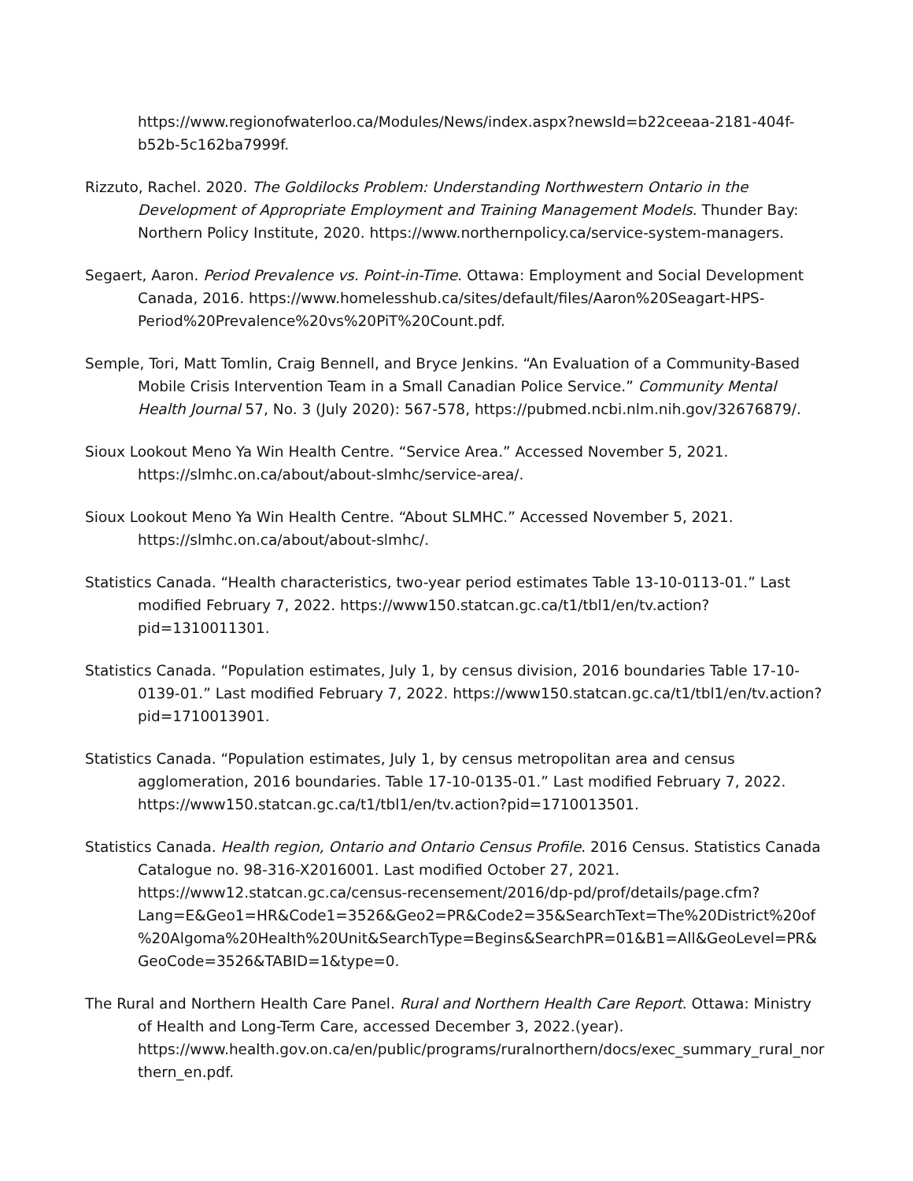https://www.regionofwaterloo.ca/Modules/News/index.aspx?newsId=b22ceeaa-2181-404f-b52b-5c162ba7999f.
Rizzuto, Rachel. 2020. The Goldilocks Problem: Understanding Northwestern Ontario in the Development of Appropriate Employment and Training Management Models. Thunder Bay: Northern Policy Institute, 2020. https://www.northernpolicy.ca/service-system-managers.
Segaert, Aaron. Period Prevalence vs. Point-in-Time. Ottawa: Employment and Social Development Canada, 2016. https://www.homelesshub.ca/sites/default/files/Aaron%20Seagart-HPS-Period%20Prevalence%20vs%20PiT%20Count.pdf.
Semple, Tori, Matt Tomlin, Craig Bennell, and Bryce Jenkins. “An Evaluation of a Community-Based Mobile Crisis Intervention Team in a Small Canadian Police Service.” Community Mental Health Journal 57, No. 3 (July 2020): 567-578, https://pubmed.ncbi.nlm.nih.gov/32676879/.
Sioux Lookout Meno Ya Win Health Centre. “Service Area.” Accessed November 5, 2021. https://slmhc.on.ca/about/about-slmhc/service-area/.
Sioux Lookout Meno Ya Win Health Centre. “About SLMHC.” Accessed November 5, 2021. https://slmhc.on.ca/about/about-slmhc/.
Statistics Canada. “Health characteristics, two-year period estimates Table 13-10-0113-01.” Last modified February 7, 2022. https://www150.statcan.gc.ca/t1/tbl1/en/tv.action?pid=1310011301.
Statistics Canada. “Population estimates, July 1, by census division, 2016 boundaries Table 17-10-0139-01.” Last modified February 7, 2022. https://www150.statcan.gc.ca/t1/tbl1/en/tv.action?pid=1710013901.
Statistics Canada. “Population estimates, July 1, by census metropolitan area and census agglomeration, 2016 boundaries. Table 17-10-0135-01.” Last modified February 7, 2022. https://www150.statcan.gc.ca/t1/tbl1/en/tv.action?pid=1710013501.
Statistics Canada. Health region, Ontario and Ontario Census Profile. 2016 Census. Statistics Canada Catalogue no. 98-316-X2016001. Last modified October 27, 2021. https://www12.statcan.gc.ca/census-recensement/2016/dp-pd/prof/details/page.cfm?Lang=E&Geo1=HR&Code1=3526&Geo2=PR&Code2=35&SearchText=The%20District%20of%20Algoma%20Health%20Unit&SearchType=Begins&SearchPR=01&B1=All&GeoLevel=PR&GeoCode=3526&TABID=1&type=0.
The Rural and Northern Health Care Panel. Rural and Northern Health Care Report. Ottawa: Ministry of Health and Long-Term Care, accessed December 3, 2022.(year). https://www.health.gov.on.ca/en/public/programs/ruralnorthern/docs/exec_summary_rural_northern_en.pdf.